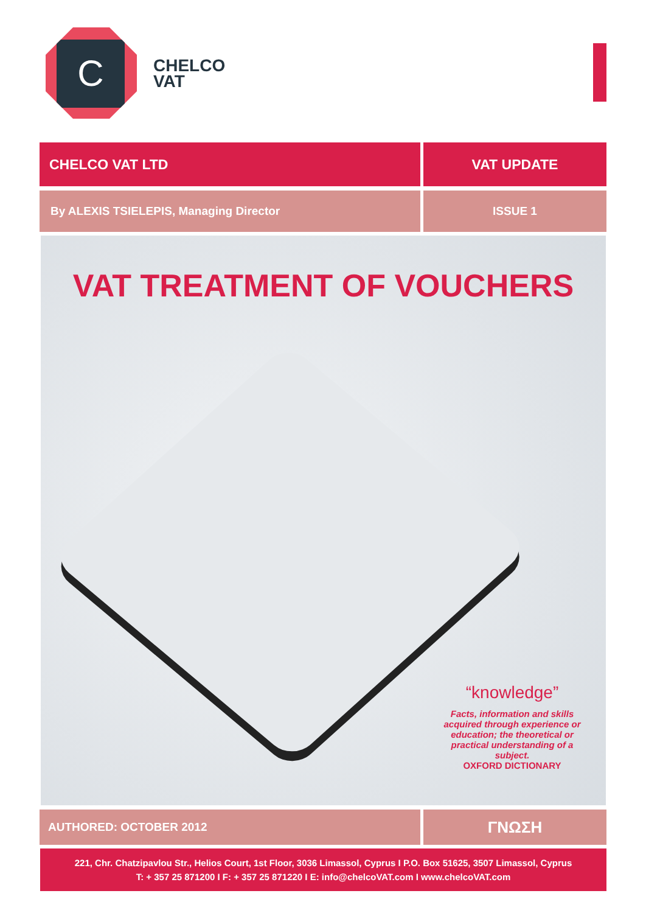C
CHELCO
VAT
CHELCO VAT LTD VAT UPDATE
By ALEXIS TSIELEPIS, Managing Director ISSUE 1
VAT TREATMENT OF VOUCHERS
“knowledge”
Facts, information and skills acquired through experience or education; the theoretical or practical understanding of a subject.
OXFORD DICTIONARY
AUTHORED: OCTOBER 2012
ΓΝΩΣΗ
221, Chr. Chatzipavlou Str., Helios Court, 1st Floor, 3036 Limassol, Cyprus I P.O. Box 51625, 3507 Limassol, Cyprus
T: + 357 25 871200 I F: + 357 25 871220 I E: info@chelcoVAT.com I www.chelcoVAT.com